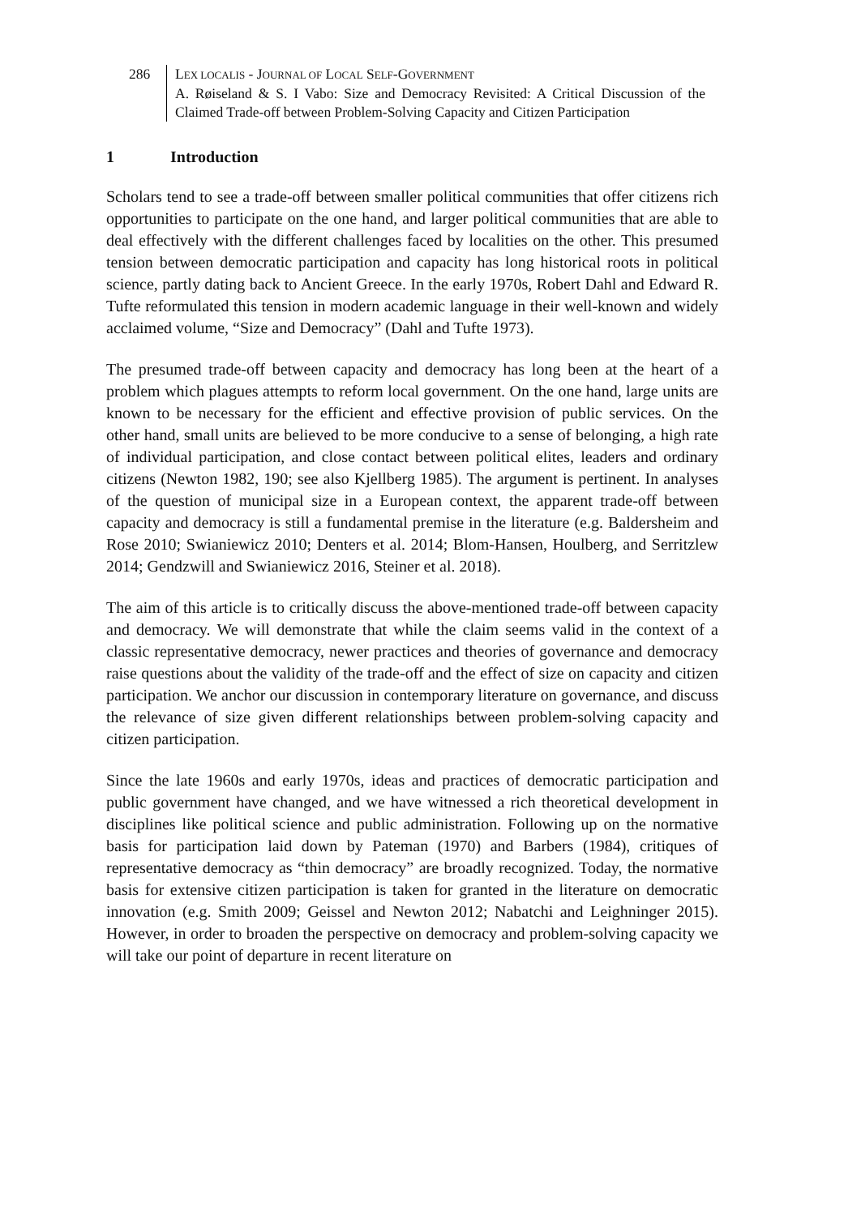286 LEX LOCALIS - JOURNAL OF LOCAL SELF-GOVERNMENT
A. Røiseland & S. I Vabo: Size and Democracy Revisited: A Critical Discussion of the Claimed Trade-off between Problem-Solving Capacity and Citizen Participation
1 Introduction
Scholars tend to see a trade-off between smaller political communities that offer citizens rich opportunities to participate on the one hand, and larger political communities that are able to deal effectively with the different challenges faced by localities on the other. This presumed tension between democratic participation and capacity has long historical roots in political science, partly dating back to Ancient Greece. In the early 1970s, Robert Dahl and Edward R. Tufte reformulated this tension in modern academic language in their well-known and widely acclaimed volume, “Size and Democracy” (Dahl and Tufte 1973).
The presumed trade-off between capacity and democracy has long been at the heart of a problem which plagues attempts to reform local government. On the one hand, large units are known to be necessary for the efficient and effective provision of public services. On the other hand, small units are believed to be more conducive to a sense of belonging, a high rate of individual participation, and close contact between political elites, leaders and ordinary citizens (Newton 1982, 190; see also Kjellberg 1985). The argument is pertinent. In analyses of the question of municipal size in a European context, the apparent trade-off between capacity and democracy is still a fundamental premise in the literature (e.g. Baldersheim and Rose 2010; Swianiewicz 2010; Denters et al. 2014; Blom-Hansen, Houlberg, and Serritzlew 2014; Gendzwill and Swianiewicz 2016, Steiner et al. 2018).
The aim of this article is to critically discuss the above-mentioned trade-off between capacity and democracy. We will demonstrate that while the claim seems valid in the context of a classic representative democracy, newer practices and theories of governance and democracy raise questions about the validity of the trade-off and the effect of size on capacity and citizen participation. We anchor our discussion in contemporary literature on governance, and discuss the relevance of size given different relationships between problem-solving capacity and citizen participation.
Since the late 1960s and early 1970s, ideas and practices of democratic participation and public government have changed, and we have witnessed a rich theoretical development in disciplines like political science and public administration. Following up on the normative basis for participation laid down by Pateman (1970) and Barbers (1984), critiques of representative democracy as “thin democracy” are broadly recognized. Today, the normative basis for extensive citizen participation is taken for granted in the literature on democratic innovation (e.g. Smith 2009; Geissel and Newton 2012; Nabatchi and Leighninger 2015). However, in order to broaden the perspective on democracy and problem-solving capacity we will take our point of departure in recent literature on